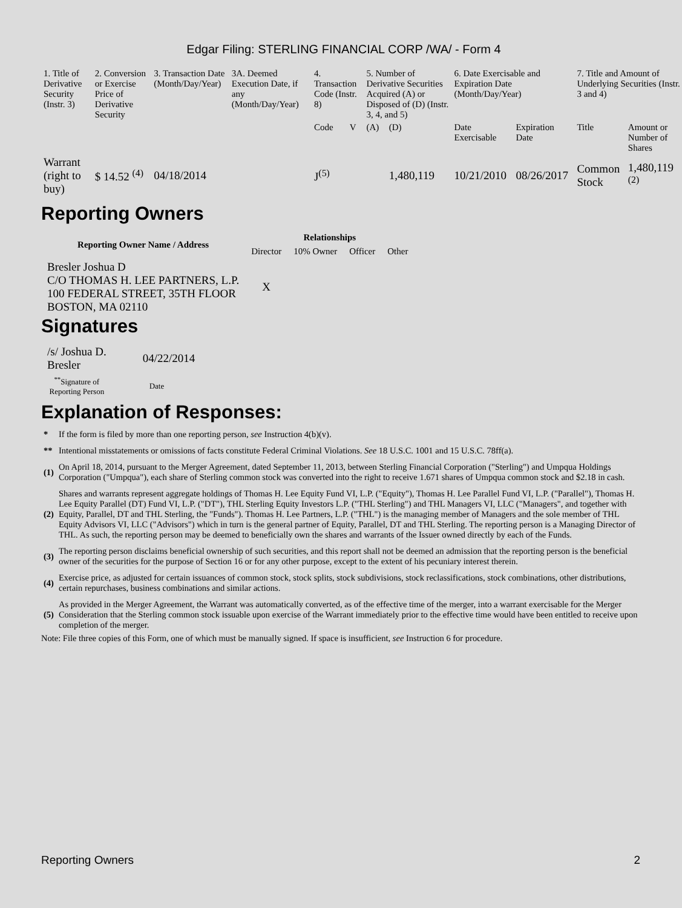Edgar Filing: STERLING FINANCIAL CORP /WA/ - Form 4
| 1. Title of Derivative Security (Instr. 3) | 2. Conversion or Exercise Price of Derivative Security | 3. Transaction Date (Month/Day/Year) | 3A. Deemed Execution Date, if any (Month/Day/Year) | 4. Transaction Code (Instr. 8) | | 5. Number of Derivative Securities Acquired (A) or Disposed of (D) (Instr. 3, 4, and 5) | | 6. Date Exercisable and Expiration Date (Month/Day/Year) | | 7. Title and Amount of Underlying Securities (Instr. 3 and 4) | |
| --- | --- | --- | --- | --- | --- | --- | --- | --- | --- | --- | --- |
| | | | | Code | V | (A) | (D) | Date Exercisable | Expiration Date | Title | Amount or Number of Shares |
| Warrant (right to buy) | $ 14.52 <sup>(4)</sup> | 04/18/2014 | | J<sup>(5)</sup> | | | 1,480,119 | 10/21/2010 | 08/26/2017 | Common Stock | 1,480,119 <sup>(2)</sup> |
Reporting Owners
| Reporting Owner Name / Address | Relationships | | | |
| --- | --- | --- | --- | --- |
| | Director | 10% Owner | Officer | Other |
| Bresler Joshua D C/O THOMAS H. LEE PARTNERS, L.P. 100 FEDERAL STREET, 35TH FLOOR BOSTON, MA 02110 | X | | | |
Signatures
| /s/ Joshua D. Bresler | 04/22/2014 |
| <sup>**</sup> Signature of Reporting Person | Date |
Explanation of Responses:
| * | If the form is filed by more than one reporting person, see Instruction 4(b)(v). |
| ** | Intentional misstatements or omissions of facts constitute Federal Criminal Violations. See 18 U.S.C. 1001 and 15 U.S.C. 78ff(a). |
| (1) | On April 18, 2014, pursuant to the Merger Agreement, dated September 11, 2013, between Sterling Financial Corporation ("Sterling") and Umpqua Holdings Corporation ("Umpqua"), each share of Sterling common stock was converted into the right to receive 1.671 shares of Umpqua common stock and $2.18 in cash. |
| (2) | Shares and warrants represent aggregate holdings of Thomas H. Lee Equity Fund VI, L.P. ("Equity"), Thomas H. Lee Parallel Fund VI, L.P. ("Parallel"), Thomas H. Lee Equity Parallel (DT) Fund VI, L.P. ("DT"), THL Sterling Equity Investors L.P. ("THL Sterling") and THL Managers VI, LLC ("Managers", and together with Equity, Parallel, DT and THL Sterling, the "Funds"). Thomas H. Lee Partners, L.P. ("THL") is the managing member of Managers and the sole member of THL Equity Advisors VI, LLC ("Advisors") which in turn is the general partner of Equity, Parallel, DT and THL Sterling. The reporting person is a Managing Director of THL. As such, the reporting person may be deemed to beneficially own the shares and warrants of the Issuer owned directly by each of the Funds. |
| (3) | The reporting person disclaims beneficial ownership of such securities, and this report shall not be deemed an admission that the reporting person is the beneficial owner of the securities for the purpose of Section 16 or for any other purpose, except to the extent of his pecuniary interest therein. |
| (4) | Exercise price, as adjusted for certain issuances of common stock, stock splits, stock subdivisions, stock reclassifications, stock combinations, other distributions, certain repurchases, business combinations and similar actions. |
| (5) | As provided in the Merger Agreement, the Warrant was automatically converted, as of the effective time of the merger, into a warrant exercisable for the Merger Consideration that the Sterling common stock issuable upon exercise of the Warrant immediately prior to the effective time would have been entitled to receive upon completion of the merger. |
Note: File three copies of this Form, one of which must be manually signed. If space is insufficient, see Instruction 6 for procedure.
Reporting Owners 2